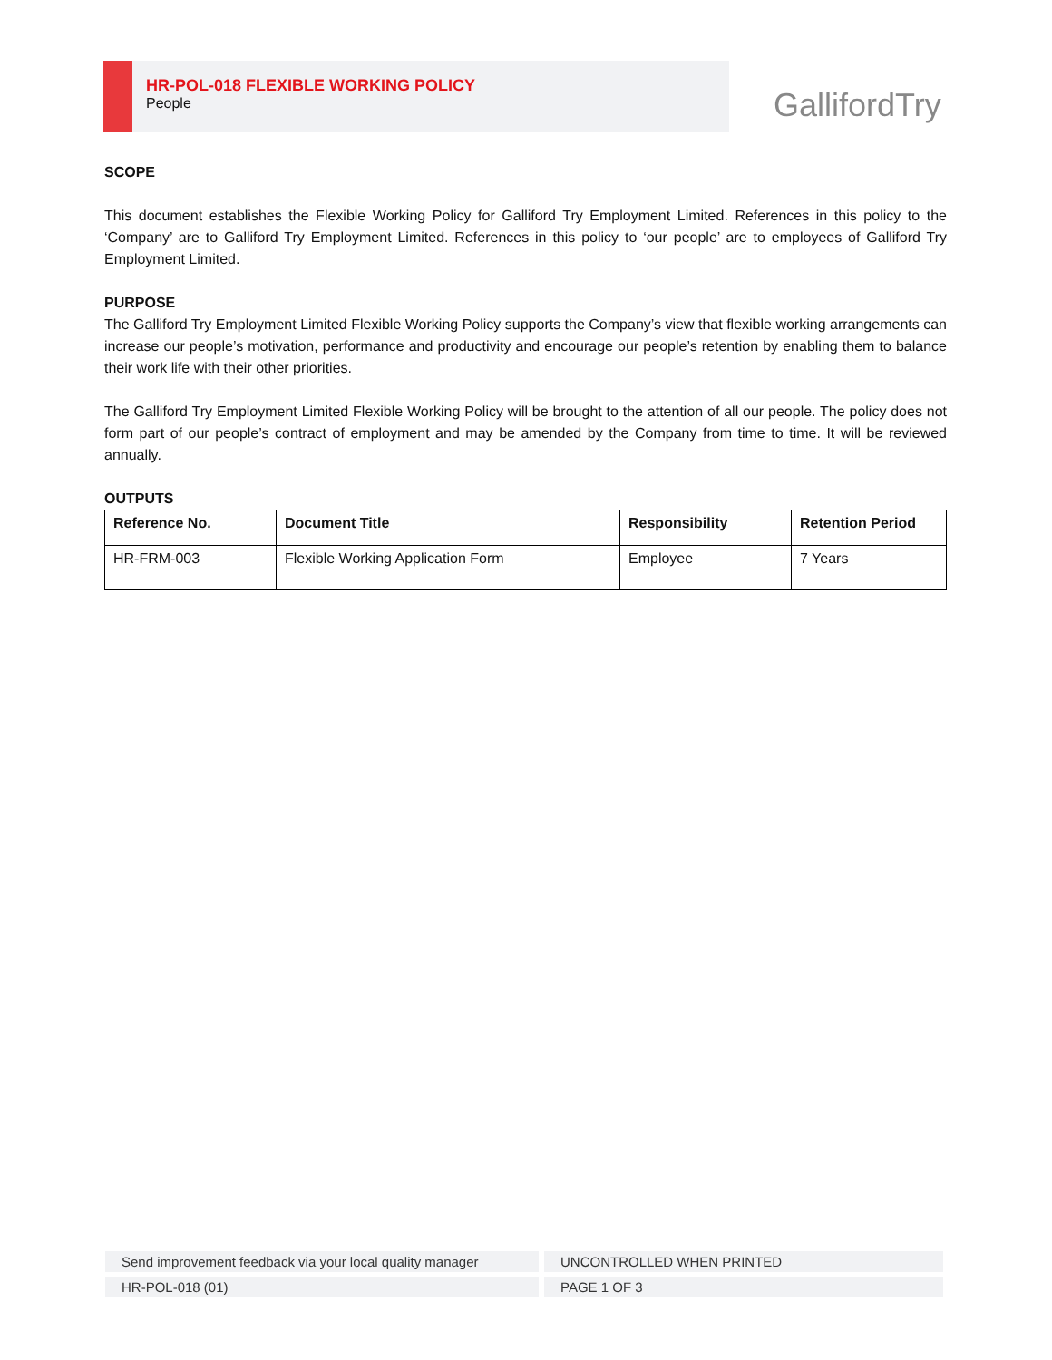HR-POL-018 FLEXIBLE WORKING POLICY
People
GallifordTry
SCOPE
This document establishes the Flexible Working Policy for Galliford Try Employment Limited. References in this policy to the ‘Company’ are to Galliford Try Employment Limited. References in this policy to ‘our people’ are to employees of Galliford Try Employment Limited.
PURPOSE
The Galliford Try Employment Limited Flexible Working Policy supports the Company’s view that flexible working arrangements can increase our people’s motivation, performance and productivity and encourage our people’s retention by enabling them to balance their work life with their other priorities.
The Galliford Try Employment Limited Flexible Working Policy will be brought to the attention of all our people. The policy does not form part of our people’s contract of employment and may be amended by the Company from time to time. It will be reviewed annually.
OUTPUTS
| Reference No. | Document Title | Responsibility | Retention Period |
| --- | --- | --- | --- |
| HR-FRM-003 | Flexible Working Application Form | Employee | 7 Years |
Send improvement feedback via your local quality manager
UNCONTROLLED WHEN PRINTED
HR-POL-018 (01)
PAGE 1 OF 3